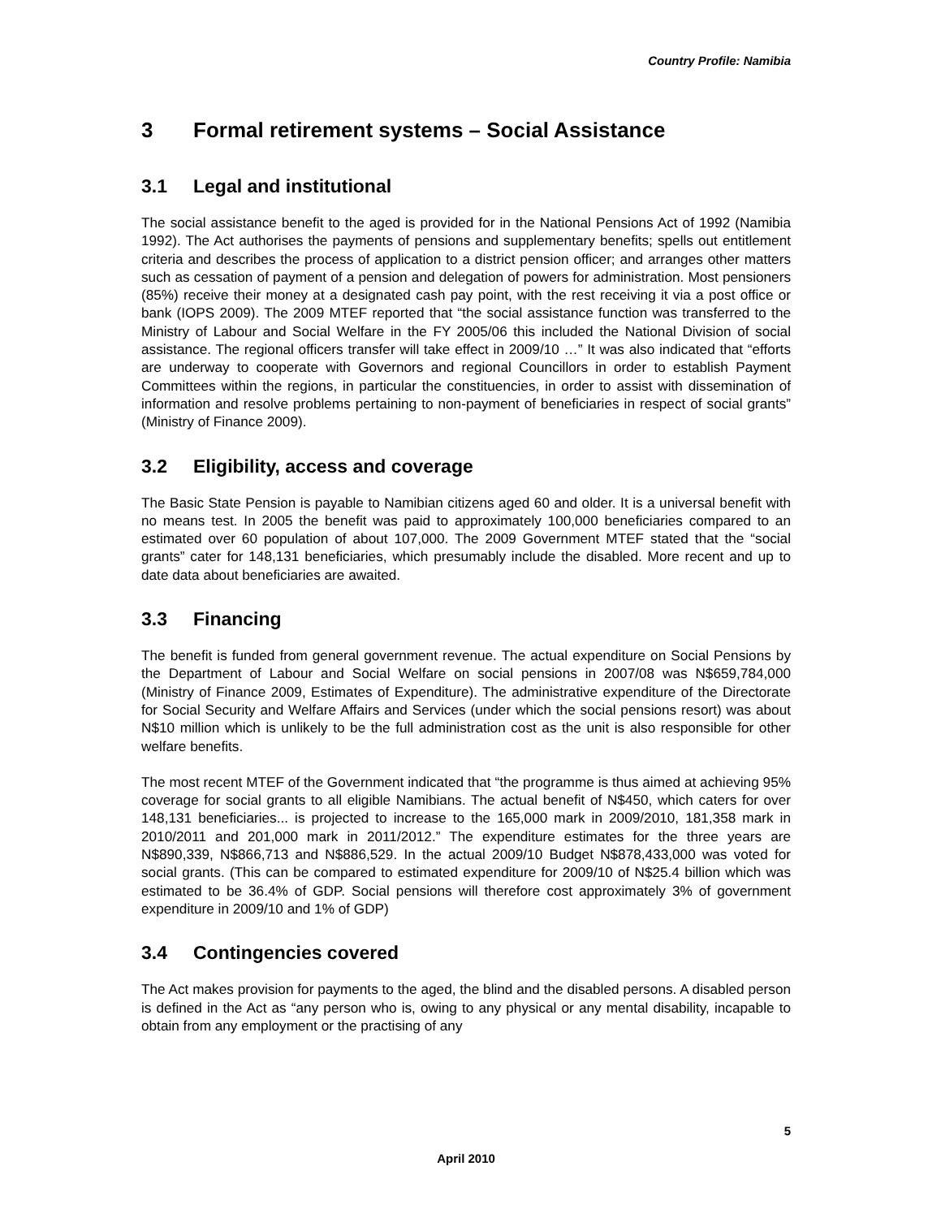Country Profile: Namibia
3 Formal retirement systems – Social Assistance
3.1 Legal and institutional
The social assistance benefit to the aged is provided for in the National Pensions Act of 1992 (Namibia 1992). The Act authorises the payments of pensions and supplementary benefits; spells out entitlement criteria and describes the process of application to a district pension officer; and arranges other matters such as cessation of payment of a pension and delegation of powers for administration. Most pensioners (85%) receive their money at a designated cash pay point, with the rest receiving it via a post office or bank (IOPS 2009). The 2009 MTEF reported that “the social assistance function was transferred to the Ministry of Labour and Social Welfare in the FY 2005/06 this included the National Division of social assistance. The regional officers transfer will take effect in 2009/10 …” It was also indicated that “efforts are underway to cooperate with Governors and regional Councillors in order to establish Payment Committees within the regions, in particular the constituencies, in order to assist with dissemination of information and resolve problems pertaining to non-payment of beneficiaries in respect of social grants” (Ministry of Finance 2009).
3.2 Eligibility, access and coverage
The Basic State Pension is payable to Namibian citizens aged 60 and older. It is a universal benefit with no means test. In 2005 the benefit was paid to approximately 100,000 beneficiaries compared to an estimated over 60 population of about 107,000. The 2009 Government MTEF stated that the “social grants” cater for 148,131 beneficiaries, which presumably include the disabled. More recent and up to date data about beneficiaries are awaited.
3.3 Financing
The benefit is funded from general government revenue. The actual expenditure on Social Pensions by the Department of Labour and Social Welfare on social pensions in 2007/08 was N$659,784,000 (Ministry of Finance 2009, Estimates of Expenditure). The administrative expenditure of the Directorate for Social Security and Welfare Affairs and Services (under which the social pensions resort) was about N$10 million which is unlikely to be the full administration cost as the unit is also responsible for other welfare benefits.
The most recent MTEF of the Government indicated that “the programme is thus aimed at achieving 95% coverage for social grants to all eligible Namibians. The actual benefit of N$450, which caters for over 148,131 beneficiaries... is projected to increase to the 165,000 mark in 2009/2010, 181,358 mark in 2010/2011 and 201,000 mark in 2011/2012.” The expenditure estimates for the three years are N$890,339, N$866,713 and N$886,529. In the actual 2009/10 Budget N$878,433,000 was voted for social grants. (This can be compared to estimated expenditure for 2009/10 of N$25.4 billion which was estimated to be 36.4% of GDP. Social pensions will therefore cost approximately 3% of government expenditure in 2009/10 and 1% of GDP)
3.4 Contingencies covered
The Act makes provision for payments to the aged, the blind and the disabled persons. A disabled person is defined in the Act as “any person who is, owing to any physical or any mental disability, incapable to obtain from any employment or the practising of any
5
April 2010